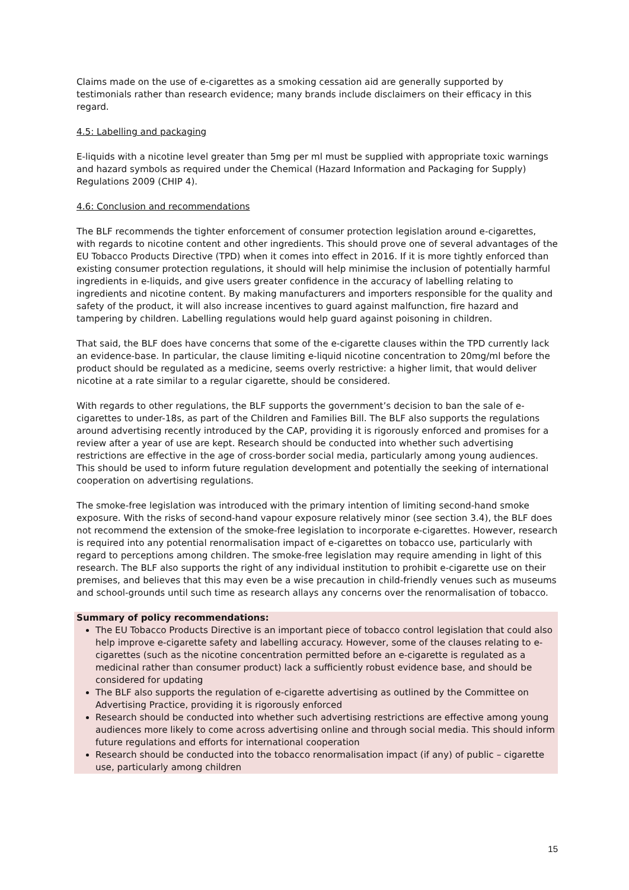Claims made on the use of e-cigarettes as a smoking cessation aid are generally supported by testimonials rather than research evidence; many brands include disclaimers on their efficacy in this regard.
4.5: Labelling and packaging
E-liquids with a nicotine level greater than 5mg per ml must be supplied with appropriate toxic warnings and hazard symbols as required under the Chemical (Hazard Information and Packaging for Supply) Regulations 2009 (CHIP 4).
4.6: Conclusion and recommendations
The BLF recommends the tighter enforcement of consumer protection legislation around e-cigarettes, with regards to nicotine content and other ingredients. This should prove one of several advantages of the EU Tobacco Products Directive (TPD) when it comes into effect in 2016. If it is more tightly enforced than existing consumer protection regulations, it should will help minimise the inclusion of potentially harmful ingredients in e-liquids, and give users greater confidence in the accuracy of labelling relating to ingredients and nicotine content. By making manufacturers and importers responsible for the quality and safety of the product, it will also increase incentives to guard against malfunction, fire hazard and tampering by children. Labelling regulations would help guard against poisoning in children.
That said, the BLF does have concerns that some of the e-cigarette clauses within the TPD currently lack an evidence-base. In particular, the clause limiting e-liquid nicotine concentration to 20mg/ml before the product should be regulated as a medicine, seems overly restrictive: a higher limit, that would deliver nicotine at a rate similar to a regular cigarette, should be considered.
With regards to other regulations, the BLF supports the government’s decision to ban the sale of e-cigarettes to under-18s, as part of the Children and Families Bill. The BLF also supports the regulations around advertising recently introduced by the CAP, providing it is rigorously enforced and promises for a review after a year of use are kept. Research should be conducted into whether such advertising restrictions are effective in the age of cross-border social media, particularly among young audiences. This should be used to inform future regulation development and potentially the seeking of international cooperation on advertising regulations.
The smoke-free legislation was introduced with the primary intention of limiting second-hand smoke exposure. With the risks of second-hand vapour exposure relatively minor (see section 3.4), the BLF does not recommend the extension of the smoke-free legislation to incorporate e-cigarettes. However, research is required into any potential renormalisation impact of e-cigarettes on tobacco use, particularly with regard to perceptions among children. The smoke-free legislation may require amending in light of this research. The BLF also supports the right of any individual institution to prohibit e-cigarette use on their premises, and believes that this may even be a wise precaution in child-friendly venues such as museums and school-grounds until such time as research allays any concerns over the renormalisation of tobacco.
Summary of policy recommendations:
The EU Tobacco Products Directive is an important piece of tobacco control legislation that could also help improve e-cigarette safety and labelling accuracy. However, some of the clauses relating to e-cigarettes (such as the nicotine concentration permitted before an e-cigarette is regulated as a medicinal rather than consumer product) lack a sufficiently robust evidence base, and should be considered for updating
The BLF also supports the regulation of e-cigarette advertising as outlined by the Committee on Advertising Practice, providing it is rigorously enforced
Research should be conducted into whether such advertising restrictions are effective among young audiences more likely to come across advertising online and through social media. This should inform future regulations and efforts for international cooperation
Research should be conducted into the tobacco renormalisation impact (if any) of public – cigarette use, particularly among children
15